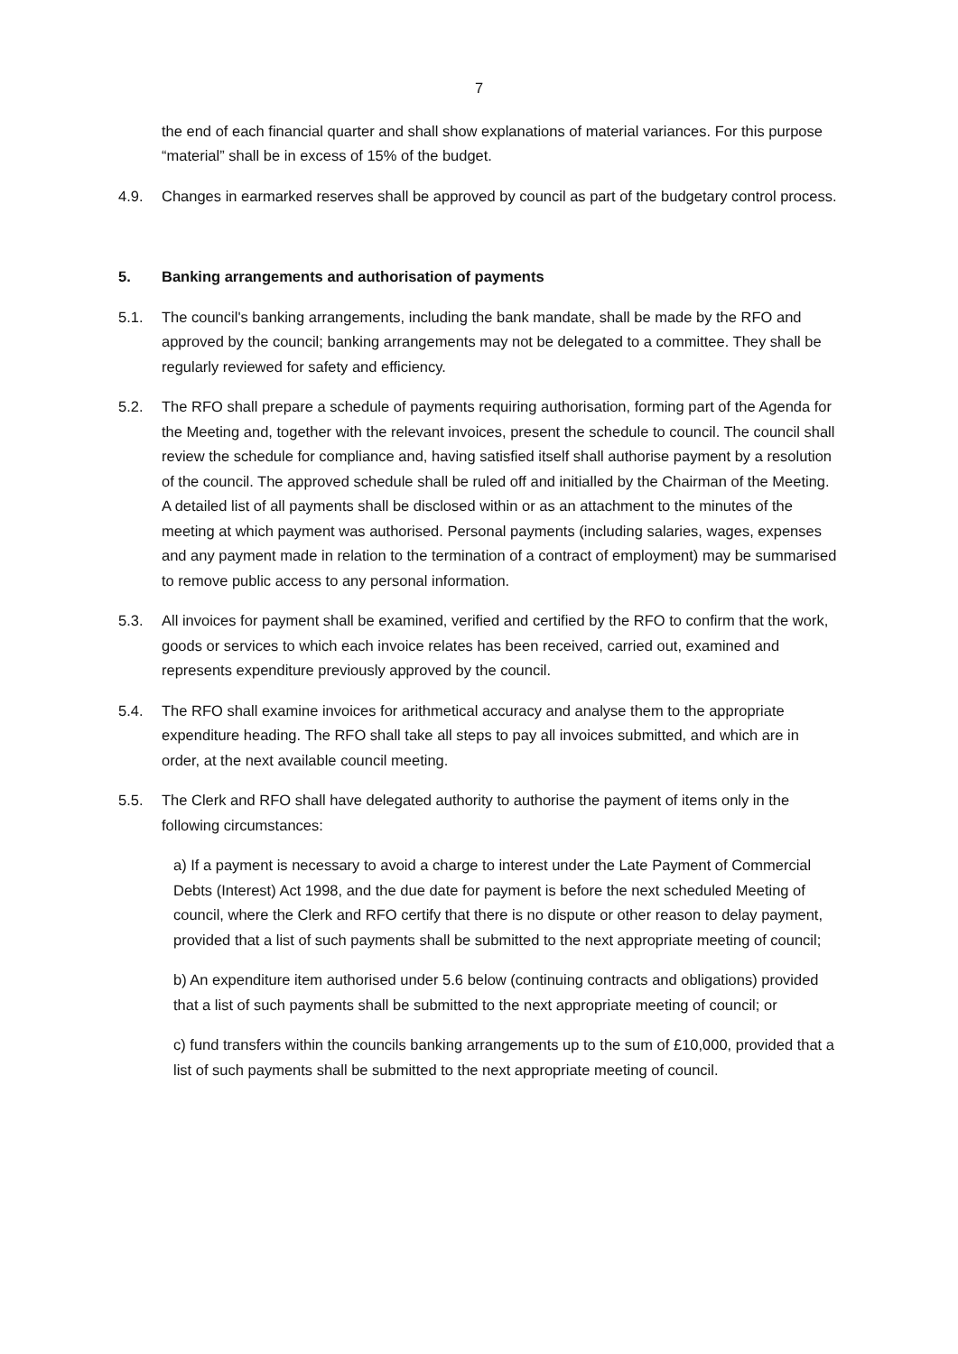7
the end of each financial quarter and shall show explanations of material variances. For this purpose “material” shall be in excess of 15% of the budget.
4.9. Changes in earmarked reserves shall be approved by council as part of the budgetary control process.
5. Banking arrangements and authorisation of payments
5.1. The council's banking arrangements, including the bank mandate, shall be made by the RFO and approved by the council; banking arrangements may not be delegated to a committee. They shall be regularly reviewed for safety and efficiency.
5.2. The RFO shall prepare a schedule of payments requiring authorisation, forming part of the Agenda for the Meeting and, together with the relevant invoices, present the schedule to council. The council shall review the schedule for compliance and, having satisfied itself shall authorise payment by a resolution of the council. The approved schedule shall be ruled off and initialled by the Chairman of the Meeting. A detailed list of all payments shall be disclosed within or as an attachment to the minutes of the meeting at which payment was authorised. Personal payments (including salaries, wages, expenses and any payment made in relation to the termination of a contract of employment) may be summarised to remove public access to any personal information.
5.3. All invoices for payment shall be examined, verified and certified by the RFO to confirm that the work, goods or services to which each invoice relates has been received, carried out, examined and represents expenditure previously approved by the council.
5.4. The RFO shall examine invoices for arithmetical accuracy and analyse them to the appropriate expenditure heading. The RFO shall take all steps to pay all invoices submitted, and which are in order, at the next available council meeting.
5.5. The Clerk and RFO shall have delegated authority to authorise the payment of items only in the following circumstances:
a) If a payment is necessary to avoid a charge to interest under the Late Payment of Commercial Debts (Interest) Act 1998, and the due date for payment is before the next scheduled Meeting of council, where the Clerk and RFO certify that there is no dispute or other reason to delay payment, provided that a list of such payments shall be submitted to the next appropriate meeting of council;
b) An expenditure item authorised under 5.6 below (continuing contracts and obligations) provided that a list of such payments shall be submitted to the next appropriate meeting of council; or
c) fund transfers within the councils banking arrangements up to the sum of £10,000, provided that a list of such payments shall be submitted to the next appropriate meeting of council.